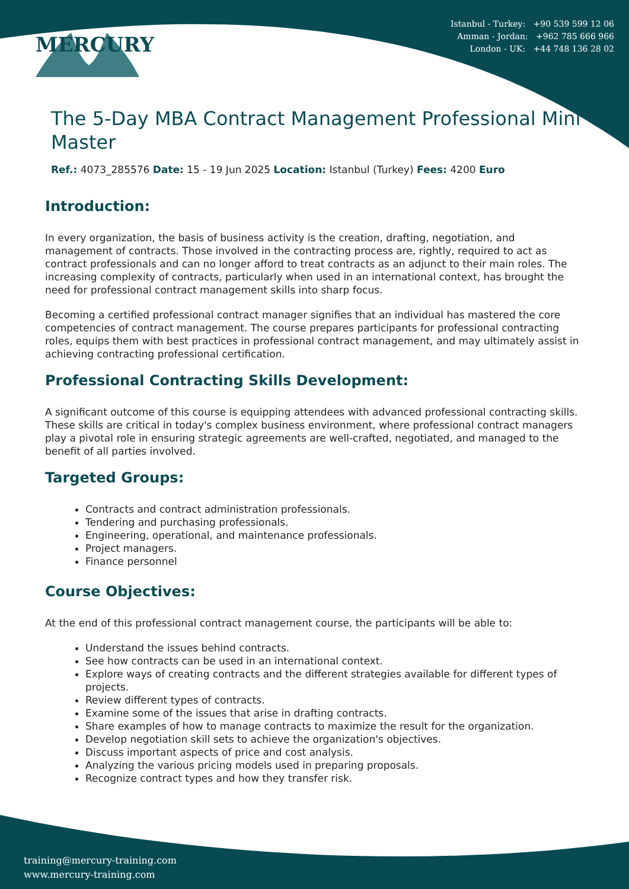MERCURY
Istanbul - Turkey: +90 539 599 12 06
Amman - Jordan: +962 785 666 966
London - UK: +44 748 136 28 02
The 5-Day MBA Contract Management Professional Mini Master
Ref.: 4073_285576 Date: 15 - 19 Jun 2025 Location: Istanbul (Turkey) Fees: 4200 Euro
Introduction:
In every organization, the basis of business activity is the creation, drafting, negotiation, and management of contracts. Those involved in the contracting process are, rightly, required to act as contract professionals and can no longer afford to treat contracts as an adjunct to their main roles. The increasing complexity of contracts, particularly when used in an international context, has brought the need for professional contract management skills into sharp focus.
Becoming a certified professional contract manager signifies that an individual has mastered the core competencies of contract management. The course prepares participants for professional contracting roles, equips them with best practices in professional contract management, and may ultimately assist in achieving contracting professional certification.
Professional Contracting Skills Development:
A significant outcome of this course is equipping attendees with advanced professional contracting skills. These skills are critical in today's complex business environment, where professional contract managers play a pivotal role in ensuring strategic agreements are well-crafted, negotiated, and managed to the benefit of all parties involved.
Targeted Groups:
Contracts and contract administration professionals.
Tendering and purchasing professionals.
Engineering, operational, and maintenance professionals.
Project managers.
Finance personnel
Course Objectives:
At the end of this professional contract management course, the participants will be able to:
Understand the issues behind contracts.
See how contracts can be used in an international context.
Explore ways of creating contracts and the different strategies available for different types of projects.
Review different types of contracts.
Examine some of the issues that arise in drafting contracts.
Share examples of how to manage contracts to maximize the result for the organization.
Develop negotiation skill sets to achieve the organization's objectives.
Discuss important aspects of price and cost analysis.
Analyzing the various pricing models used in preparing proposals.
Recognize contract types and how they transfer risk.
training@mercury-training.com
www.mercury-training.com